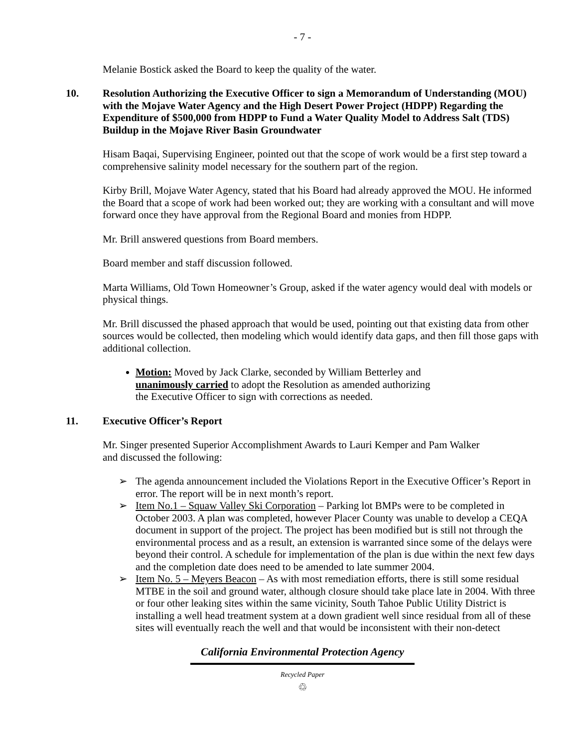- 7 -
Melanie Bostick asked the Board to keep the quality of the water.
10. Resolution Authorizing the Executive Officer to sign a Memorandum of Understanding (MOU) with the Mojave Water Agency and the High Desert Power Project (HDPP) Regarding the Expenditure of $500,000 from HDPP to Fund a Water Quality Model to Address Salt (TDS) Buildup in the Mojave River Basin Groundwater
Hisam Baqai, Supervising Engineer, pointed out that the scope of work would be a first step toward a comprehensive salinity model necessary for the southern part of the region.
Kirby Brill, Mojave Water Agency, stated that his Board had already approved the MOU. He informed the Board that a scope of work had been worked out; they are working with a consultant and will move forward once they have approval from the Regional Board and monies from HDPP.
Mr. Brill answered questions from Board members.
Board member and staff discussion followed.
Marta Williams, Old Town Homeowner’s Group, asked if the water agency would deal with models or physical things.
Mr. Brill discussed the phased approach that would be used, pointing out that existing data from other sources would be collected, then modeling which would identify data gaps, and then fill those gaps with additional collection.
Motion: Moved by Jack Clarke, seconded by William Betterley and unanimously carried to adopt the Resolution as amended authorizing the Executive Officer to sign with corrections as needed.
11. Executive Officer’s Report
Mr. Singer presented Superior Accomplishment Awards to Lauri Kemper and Pam Walker and discussed the following:
➢ The agenda announcement included the Violations Report in the Executive Officer’s Report in error. The report will be in next month’s report.
➢ Item No.1 – Squaw Valley Ski Corporation – Parking lot BMPs were to be completed in October 2003. A plan was completed, however Placer County was unable to develop a CEQA document in support of the project. The project has been modified but is still not through the environmental process and as a result, an extension is warranted since some of the delays were beyond their control. A schedule for implementation of the plan is due within the next few days and the completion date does need to be amended to late summer 2004.
➢ Item No. 5 – Meyers Beacon – As with most remediation efforts, there is still some residual MTBE in the soil and ground water, although closure should take place late in 2004. With three or four other leaking sites within the same vicinity, South Tahoe Public Utility District is installing a well head treatment system at a down gradient well since residual from all of these sites will eventually reach the well and that would be inconsistent with their non-detect
California Environmental Protection Agency
Recycled Paper
♲